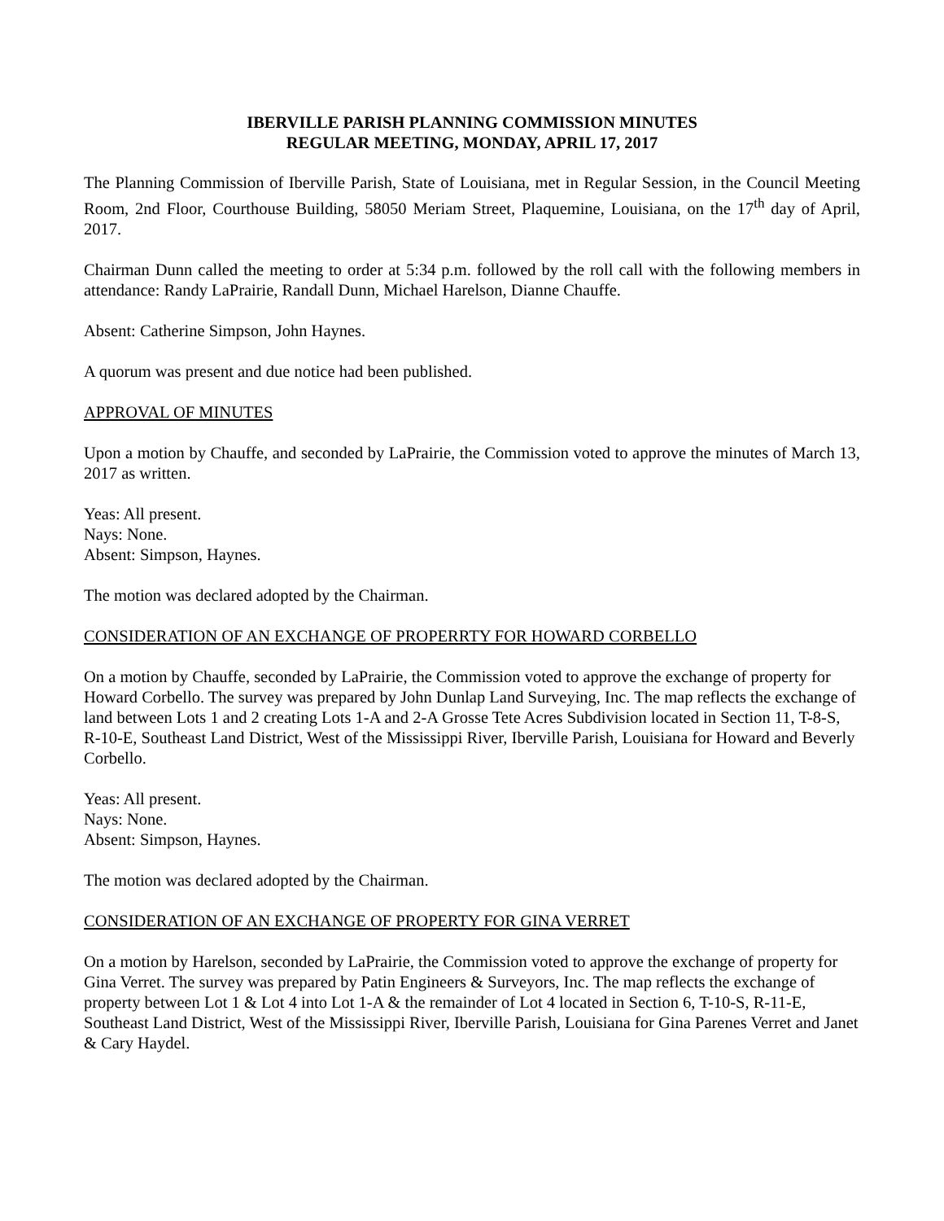IBERVILLE PARISH PLANNING COMMISSION MINUTES
REGULAR MEETING, MONDAY, APRIL 17, 2017
The Planning Commission of Iberville Parish, State of Louisiana, met in Regular Session, in the Council Meeting Room, 2nd Floor, Courthouse Building, 58050 Meriam Street, Plaquemine, Louisiana, on the 17<sup>th</sup> day of April, 2017.
Chairman Dunn called the meeting to order at 5:34 p.m. followed by the roll call with the following members in attendance: Randy LaPrairie, Randall Dunn, Michael Harelson, Dianne Chauffe.
Absent: Catherine Simpson, John Haynes.
A quorum was present and due notice had been published.
APPROVAL OF MINUTES
Upon a motion by Chauffe, and seconded by LaPrairie, the Commission voted to approve the minutes of March 13, 2017 as written.
Yeas: All present.
Nays: None.
Absent: Simpson, Haynes.
The motion was declared adopted by the Chairman.
CONSIDERATION OF AN EXCHANGE OF PROPERRTY FOR HOWARD CORBELLO
On a motion by Chauffe, seconded by LaPrairie, the Commission voted to approve the exchange of property for Howard Corbello. The survey was prepared by John Dunlap Land Surveying, Inc. The map reflects the exchange of land between Lots 1 and 2 creating Lots 1-A and 2-A Grosse Tete Acres Subdivision located in Section 11, T-8-S, R-10-E, Southeast Land District, West of the Mississippi River, Iberville Parish, Louisiana for Howard and Beverly Corbello.
Yeas: All present.
Nays: None.
Absent: Simpson, Haynes.
The motion was declared adopted by the Chairman.
CONSIDERATION OF AN EXCHANGE OF PROPERTY FOR GINA VERRET
On a motion by Harelson, seconded by LaPrairie, the Commission voted to approve the exchange of property for Gina Verret. The survey was prepared by Patin Engineers & Surveyors, Inc. The map reflects the exchange of property between Lot 1 & Lot 4 into Lot 1-A & the remainder of Lot 4 located in Section 6, T-10-S, R-11-E, Southeast Land District, West of the Mississippi River, Iberville Parish, Louisiana for Gina Parenes Verret and Janet & Cary Haydel.